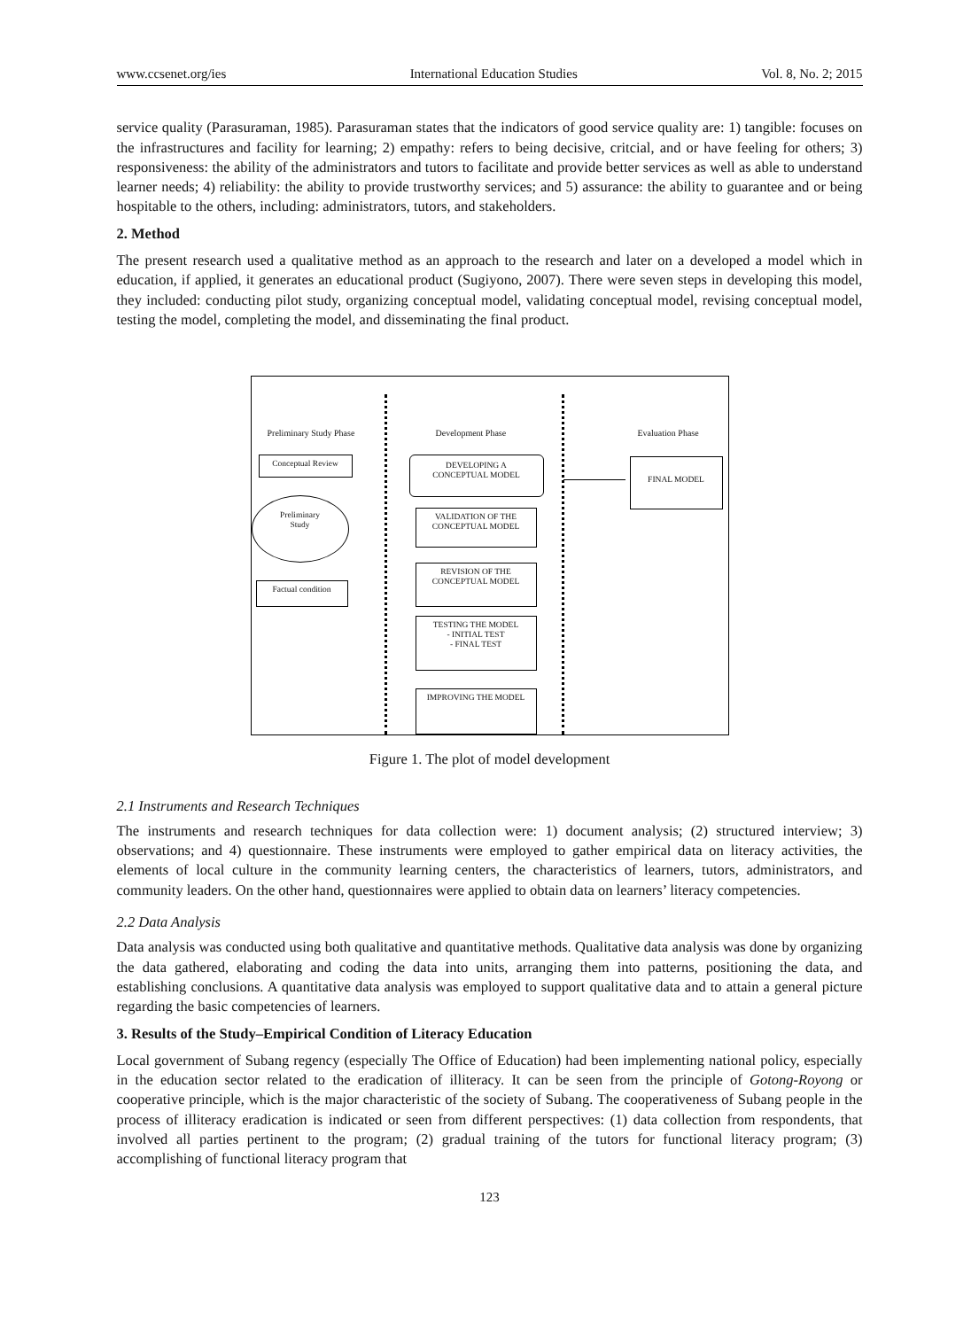www.ccsenet.org/ies International Education Studies Vol. 8, No. 2; 2015
service quality (Parasuraman, 1985). Parasuraman states that the indicators of good service quality are: 1) tangible: focuses on the infrastructures and facility for learning; 2) empathy: refers to being decisive, critcial, and or have feeling for others; 3) responsiveness: the ability of the administrators and tutors to facilitate and provide better services as well as able to understand learner needs; 4) reliability: the ability to provide trustworthy services; and 5) assurance: the ability to guarantee and or being hospitable to the others, including: administrators, tutors, and stakeholders.
2. Method
The present research used a qualitative method as an approach to the research and later on a developed a model which in education, if applied, it generates an educational product (Sugiyono, 2007). There were seven steps in developing this model, they included: conducting pilot study, organizing conceptual model, validating conceptual model, revising conceptual model, testing the model, completing the model, and disseminating the final product.
Preliminary Study Phase Development Phase Evaluation Phase
Conceptual Review
Preliminary
Study
Factual condition
DEVELOPING A
CONCEPTUAL MODEL
VALIDATION OF THE
CONCEPTUAL MODEL
REVISION OF THE
CONCEPTUAL MODEL
TESTING THE MODEL
- INITIAL TEST
- FINAL TEST
IMPROVING THE MODEL
FINAL MODEL
Figure 1. The plot of model development
2.1 Instruments and Research Techniques
The instruments and research techniques for data collection were: 1) document analysis; (2) structured interview; 3) observations; and 4) questionnaire. These instruments were employed to gather empirical data on literacy activities, the elements of local culture in the community learning centers, the characteristics of learners, tutors, administrators, and community leaders. On the other hand, questionnaires were applied to obtain data on learners’ literacy competencies.
2.2 Data Analysis
Data analysis was conducted using both qualitative and quantitative methods. Qualitative data analysis was done by organizing the data gathered, elaborating and coding the data into units, arranging them into patterns, positioning the data, and establishing conclusions. A quantitative data analysis was employed to support qualitative data and to attain a general picture regarding the basic competencies of learners.
3. Results of the Study–Empirical Condition of Literacy Education
Local government of Subang regency (especially The Office of Education) had been implementing national policy, especially in the education sector related to the eradication of illiteracy. It can be seen from the principle of Gotong-Royong or cooperative principle, which is the major characteristic of the society of Subang. The cooperativeness of Subang people in the process of illiteracy eradication is indicated or seen from different perspectives: (1) data collection from respondents, that involved all parties pertinent to the program; (2) gradual training of the tutors for functional literacy program; (3) accomplishing of functional literacy program that
123